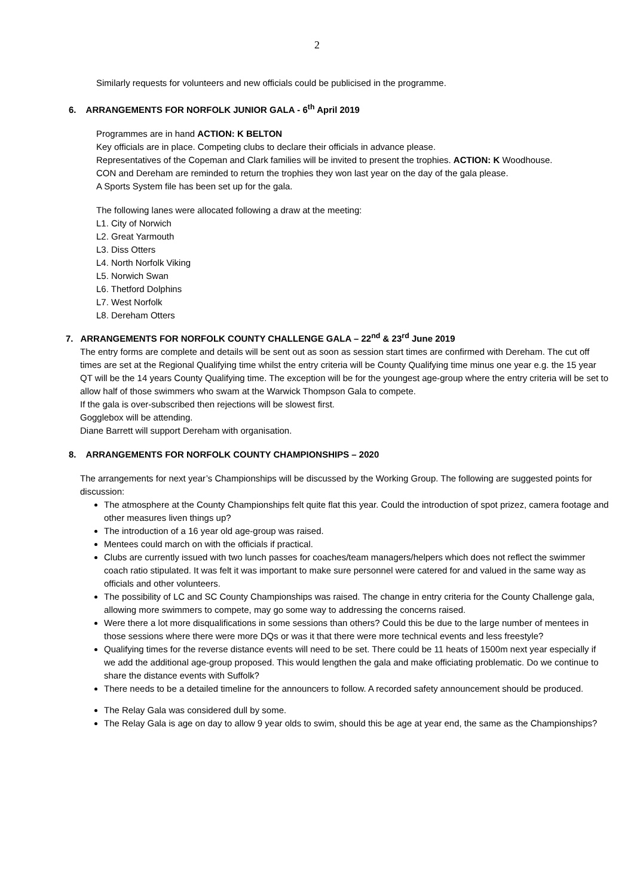2
Similarly requests for volunteers and new officials could be publicised in the programme.
6. ARRANGEMENTS FOR NORFOLK JUNIOR GALA - 6<sup>th</sup> April 2019
Programmes are in hand ACTION: K BELTON
Key officials are in place. Competing clubs to declare their officials in advance please.
Representatives of the Copeman and Clark families will be invited to present the trophies. ACTION: K Woodhouse.
CON and Dereham are reminded to return the trophies they won last year on the day of the gala please.
A Sports System file has been set up for the gala.
The following lanes were allocated following a draw at the meeting:
L1. City of Norwich
L2. Great Yarmouth
L3. Diss Otters
L4. North Norfolk Viking
L5. Norwich Swan
L6. Thetford Dolphins
L7. West Norfolk
L8. Dereham Otters
7. ARRANGEMENTS FOR NORFOLK COUNTY CHALLENGE GALA – 22<sup>nd</sup> & 23<sup>rd</sup> June 2019
The entry forms are complete and details will be sent out as soon as session start times are confirmed with Dereham. The cut off times are set at the Regional Qualifying time whilst the entry criteria will be County Qualifying time minus one year e.g. the 15 year QT will be the 14 years County Qualifying time. The exception will be for the youngest age-group where the entry criteria will be set to allow half of those swimmers who swam at the Warwick Thompson Gala to compete.
If the gala is over-subscribed then rejections will be slowest first.
Gogglebox will be attending.
Diane Barrett will support Dereham with organisation.
8. ARRANGEMENTS FOR NORFOLK COUNTY CHAMPIONSHIPS – 2020
The arrangements for next year’s Championships will be discussed by the Working Group. The following are suggested points for discussion:
The atmosphere at the County Championships felt quite flat this year. Could the introduction of spot prizez, camera footage and other measures liven things up?
The introduction of a 16 year old age-group was raised.
Mentees could march on with the officials if practical.
Clubs are currently issued with two lunch passes for coaches/team managers/helpers which does not reflect the swimmer coach ratio stipulated. It was felt it was important to make sure personnel were catered for and valued in the same way as officials and other volunteers.
The possibility of LC and SC County Championships was raised. The change in entry criteria for the County Challenge gala, allowing more swimmers to compete, may go some way to addressing the concerns raised.
Were there a lot more disqualifications in some sessions than others? Could this be due to the large number of mentees in those sessions where there were more DQs or was it that there were more technical events and less freestyle?
Qualifying times for the reverse distance events will need to be set. There could be 11 heats of 1500m next year especially if we add the additional age-group proposed. This would lengthen the gala and make officiating problematic. Do we continue to share the distance events with Suffolk?
There needs to be a detailed timeline for the announcers to follow. A recorded safety announcement should be produced.
The Relay Gala was considered dull by some.
The Relay Gala is age on day to allow 9 year olds to swim, should this be age at year end, the same as the Championships?